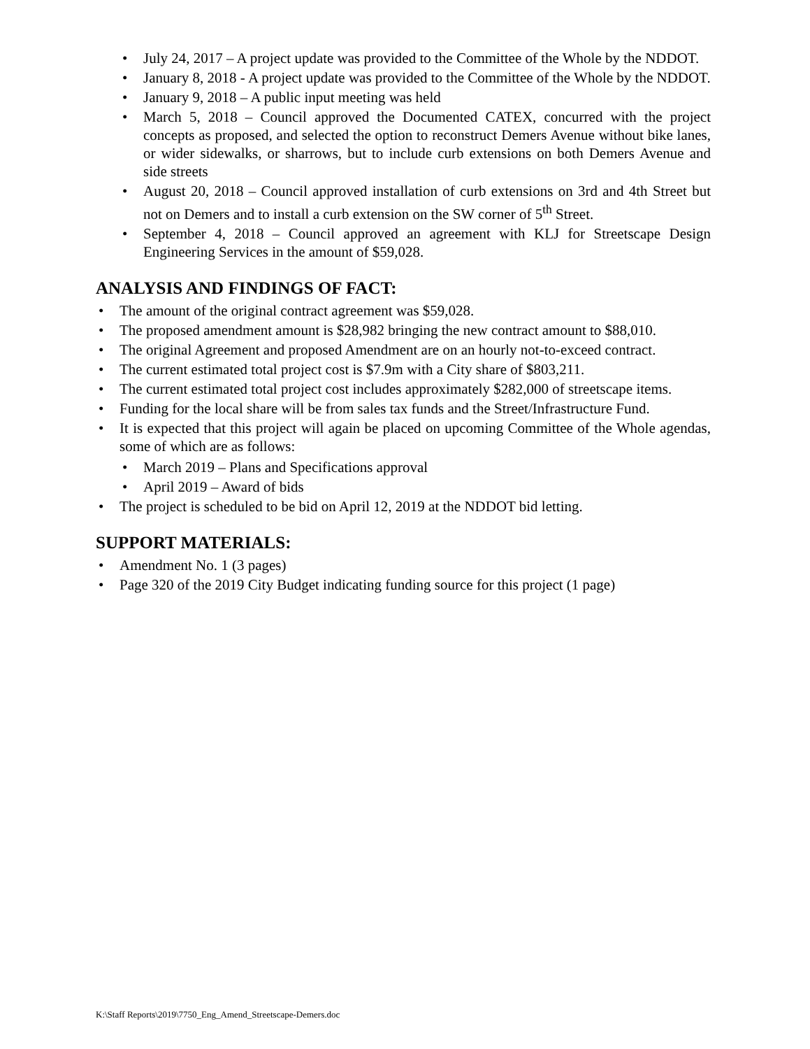• July 24, 2017 – A project update was provided to the Committee of the Whole by the NDDOT.
• January 8, 2018 - A project update was provided to the Committee of the Whole by the NDDOT.
• January 9, 2018 – A public input meeting was held
• March 5, 2018 – Council approved the Documented CATEX, concurred with the project concepts as proposed, and selected the option to reconstruct Demers Avenue without bike lanes, or wider sidewalks, or sharrows, but to include curb extensions on both Demers Avenue and side streets
• August 20, 2018 – Council approved installation of curb extensions on 3rd and 4th Street but not on Demers and to install a curb extension on the SW corner of 5<sup>th</sup> Street.
• September 4, 2018 – Council approved an agreement with KLJ for Streetscape Design Engineering Services in the amount of $59,028.
ANALYSIS AND FINDINGS OF FACT:
• The amount of the original contract agreement was $59,028.
• The proposed amendment amount is $28,982 bringing the new contract amount to $88,010.
• The original Agreement and proposed Amendment are on an hourly not-to-exceed contract.
• The current estimated total project cost is $7.9m with a City share of $803,211.
• The current estimated total project cost includes approximately $282,000 of streetscape items.
• Funding for the local share will be from sales tax funds and the Street/Infrastructure Fund.
• It is expected that this project will again be placed on upcoming Committee of the Whole agendas, some of which are as follows:
• March 2019 – Plans and Specifications approval
• April 2019 – Award of bids
• The project is scheduled to be bid on April 12, 2019 at the NDDOT bid letting.
SUPPORT MATERIALS:
• Amendment No. 1 (3 pages)
• Page 320 of the 2019 City Budget indicating funding source for this project (1 page)
K:\Staff Reports\2019\7750_Eng_Amend_Streetscape-Demers.doc